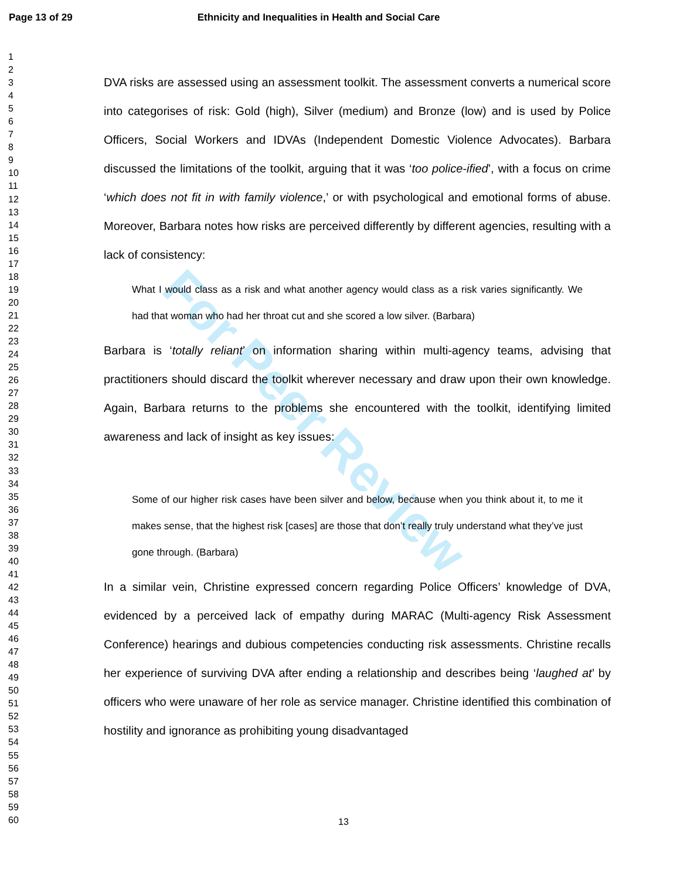For Peer Review
Page 13 of 29 Ethnicity and Inequalities in Health and Social Care
1
2
3
4
5
6
7
8
9
10
11
12
13
14
15
16
17
18
19
20
21
22
23
24
25
26
27
28
29
30
31
32
33
34
35
36
37
38
39
40
41
42
43
44
45
46
47
48
49
50
51
52
53
54
55
56
57
58
59
60
DVA risks are assessed using an assessment toolkit. The assessment converts a numerical score into categorises of risk: Gold (high), Silver (medium) and Bronze (low) and is used by Police Officers, Social Workers and IDVAs (Independent Domestic Violence Advocates). Barbara discussed the limitations of the toolkit, arguing that it was ‘too police-ified’, with a focus on crime ‘which does not fit in with family violence,’ or with psychological and emotional forms of abuse. Moreover, Barbara notes how risks are perceived differently by different agencies, resulting with a lack of consistency:
What I would class as a risk and what another agency would class as a risk varies significantly. We had that woman who had her throat cut and she scored a low silver. (Barbara)
Barbara is ‘totally reliant’ on information sharing within multi-agency teams, advising that practitioners should discard the toolkit wherever necessary and draw upon their own knowledge. Again, Barbara returns to the problems she encountered with the toolkit, identifying limited awareness and lack of insight as key issues:
Some of our higher risk cases have been silver and below, because when you think about it, to me it makes sense, that the highest risk [cases] are those that don’t really truly understand what they’ve just gone through. (Barbara)
In a similar vein, Christine expressed concern regarding Police Officers’ knowledge of DVA, evidenced by a perceived lack of empathy during MARAC (Multi-agency Risk Assessment Conference) hearings and dubious competencies conducting risk assessments. Christine recalls her experience of surviving DVA after ending a relationship and describes being ‘laughed at’ by officers who were unaware of her role as service manager. Christine identified this combination of hostility and ignorance as prohibiting young disadvantaged
13